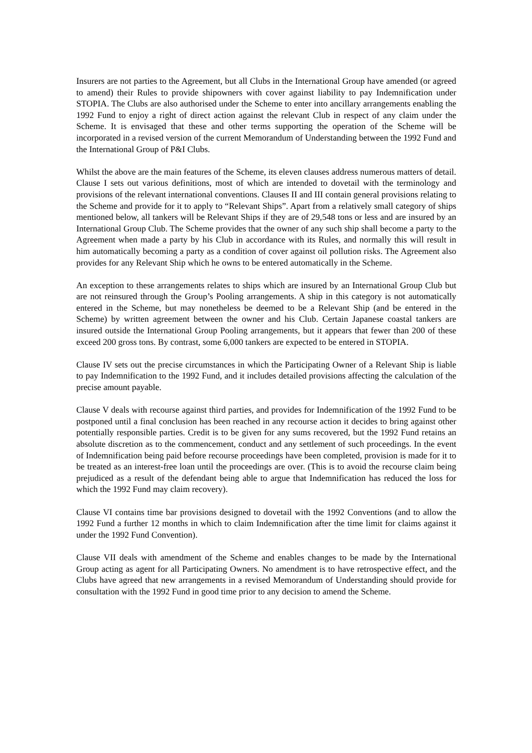Insurers are not parties to the Agreement, but all Clubs in the International Group have amended (or agreed to amend) their Rules to provide shipowners with cover against liability to pay Indemnification under STOPIA. The Clubs are also authorised under the Scheme to enter into ancillary arrangements enabling the 1992 Fund to enjoy a right of direct action against the relevant Club in respect of any claim under the Scheme. It is envisaged that these and other terms supporting the operation of the Scheme will be incorporated in a revised version of the current Memorandum of Understanding between the 1992 Fund and the International Group of P&I Clubs.
Whilst the above are the main features of the Scheme, its eleven clauses address numerous matters of detail. Clause I sets out various definitions, most of which are intended to dovetail with the terminology and provisions of the relevant international conventions. Clauses II and III contain general provisions relating to the Scheme and provide for it to apply to “Relevant Ships”. Apart from a relatively small category of ships mentioned below, all tankers will be Relevant Ships if they are of 29,548 tons or less and are insured by an International Group Club. The Scheme provides that the owner of any such ship shall become a party to the Agreement when made a party by his Club in accordance with its Rules, and normally this will result in him automatically becoming a party as a condition of cover against oil pollution risks. The Agreement also provides for any Relevant Ship which he owns to be entered automatically in the Scheme.
An exception to these arrangements relates to ships which are insured by an International Group Club but are not reinsured through the Group’s Pooling arrangements. A ship in this category is not automatically entered in the Scheme, but may nonetheless be deemed to be a Relevant Ship (and be entered in the Scheme) by written agreement between the owner and his Club. Certain Japanese coastal tankers are insured outside the International Group Pooling arrangements, but it appears that fewer than 200 of these exceed 200 gross tons. By contrast, some 6,000 tankers are expected to be entered in STOPIA.
Clause IV sets out the precise circumstances in which the Participating Owner of a Relevant Ship is liable to pay Indemnification to the 1992 Fund, and it includes detailed provisions affecting the calculation of the precise amount payable.
Clause V deals with recourse against third parties, and provides for Indemnification of the 1992 Fund to be postponed until a final conclusion has been reached in any recourse action it decides to bring against other potentially responsible parties. Credit is to be given for any sums recovered, but the 1992 Fund retains an absolute discretion as to the commencement, conduct and any settlement of such proceedings. In the event of Indemnification being paid before recourse proceedings have been completed, provision is made for it to be treated as an interest-free loan until the proceedings are over. (This is to avoid the recourse claim being prejudiced as a result of the defendant being able to argue that Indemnification has reduced the loss for which the 1992 Fund may claim recovery).
Clause VI contains time bar provisions designed to dovetail with the 1992 Conventions (and to allow the 1992 Fund a further 12 months in which to claim Indemnification after the time limit for claims against it under the 1992 Fund Convention).
Clause VII deals with amendment of the Scheme and enables changes to be made by the International Group acting as agent for all Participating Owners. No amendment is to have retrospective effect, and the Clubs have agreed that new arrangements in a revised Memorandum of Understanding should provide for consultation with the 1992 Fund in good time prior to any decision to amend the Scheme.